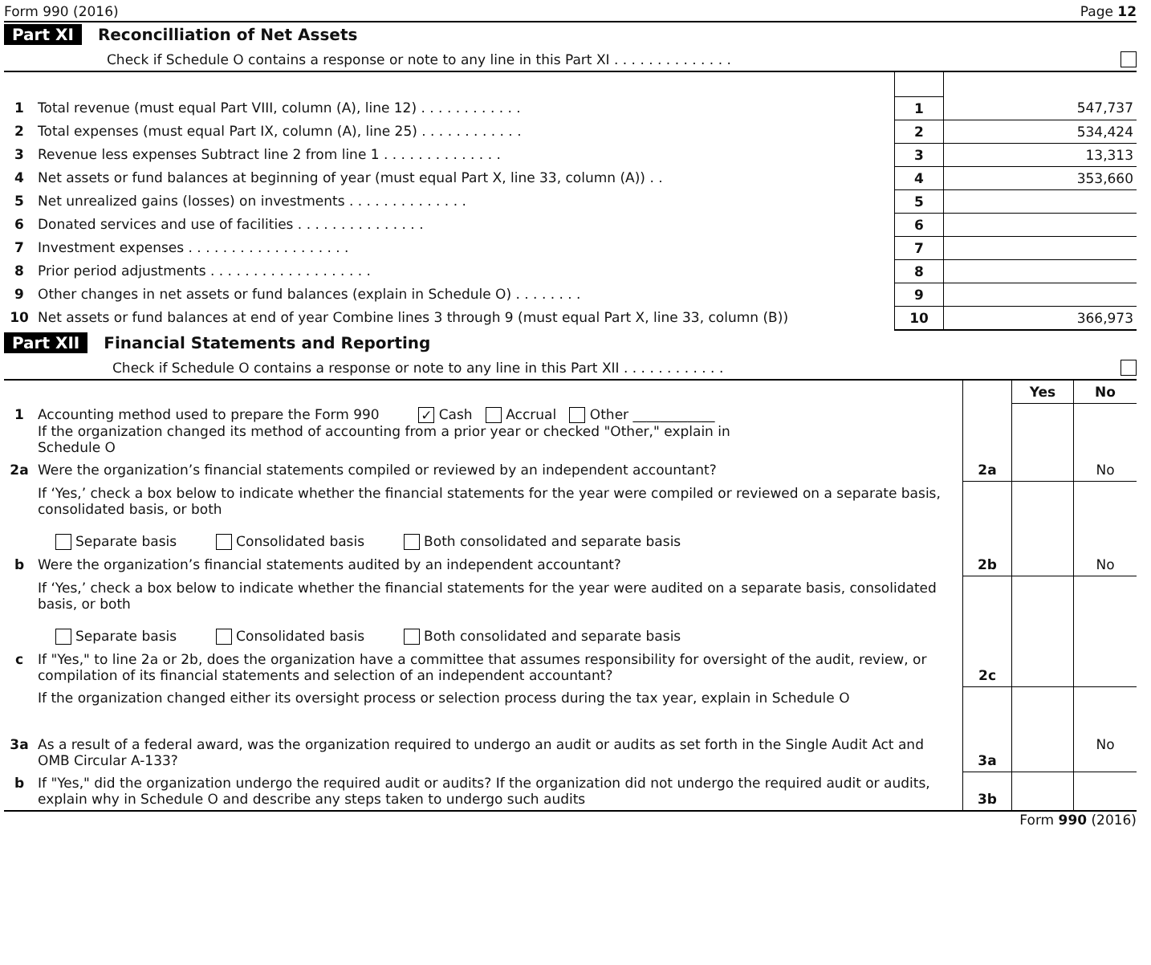Form 990 (2016) Page 12
Part XI Reconcilliation of Net Assets
Check if Schedule O contains a response or note to any line in this Part XI . . . . . . . . . . . . . .
| 1 | Total revenue (must equal Part VIII, column (A), line 12) . . . . . . . . . . . . | 1 | 547,737 |
| 2 | Total expenses (must equal Part IX, column (A), line 25) . . . . . . . . . . . . | 2 | 534,424 |
| 3 | Revenue less expenses Subtract line 2 from line 1 . . . . . . . . . . . . . . | 3 | 13,313 |
| 4 | Net assets or fund balances at beginning of year (must equal Part X, line 33, column (A)) . . | 4 | 353,660 |
| 5 | Net unrealized gains (losses) on investments . . . . . . . . . . . . . . | 5 | |
| 6 | Donated services and use of facilities . . . . . . . . . . . . . . . | 6 | |
| 7 | Investment expenses . . . . . . . . . . . . . . . . . . . | 7 | |
| 8 | Prior period adjustments . . . . . . . . . . . . . . . . . . . | 8 | |
| 9 | Other changes in net assets or fund balances (explain in Schedule O) . . . . . . . . | 9 | |
| 10 | Net assets or fund balances at end of year Combine lines 3 through 9 (must equal Part X, line 33, column (B)) | 10 | 366,973 |
Part XII Financial Statements and Reporting
Check if Schedule O contains a response or note to any line in this Part XII . . . . . . . . . . . .
| | | | Yes | No |
| 1 | Accounting method used to prepare the Form 990 ✓ Cash Accrual Other ____________ If the organization changed its method of accounting from a prior year or checked "Other," explain in Schedule O | | | |
| 2a | Were the organization’s financial statements compiled or reviewed by an independent accountant? | 2a | | No |
| | If ‘Yes,’ check a box below to indicate whether the financial statements for the year were compiled or reviewed on a separate basis, consolidated basis, or both Separate basis Consolidated basis Both consolidated and separate basis | | | |
| b | Were the organization’s financial statements audited by an independent accountant? | 2b | | No |
| | If ‘Yes,’ check a box below to indicate whether the financial statements for the year were audited on a separate basis, consolidated basis, or both Separate basis Consolidated basis Both consolidated and separate basis | | | |
| c | If "Yes," to line 2a or 2b, does the organization have a committee that assumes responsibility for oversight of the audit, review, or compilation of its financial statements and selection of an independent accountant? | 2c | | |
| | If the organization changed either its oversight process or selection process during the tax year, explain in Schedule O | | | |
| 3a | As a result of a federal award, was the organization required to undergo an audit or audits as set forth in the Single Audit Act and OMB Circular A-133? | 3a | | No |
| b | If "Yes," did the organization undergo the required audit or audits? If the organization did not undergo the required audit or audits, explain why in Schedule O and describe any steps taken to undergo such audits | 3b | | |
Form 990 (2016)